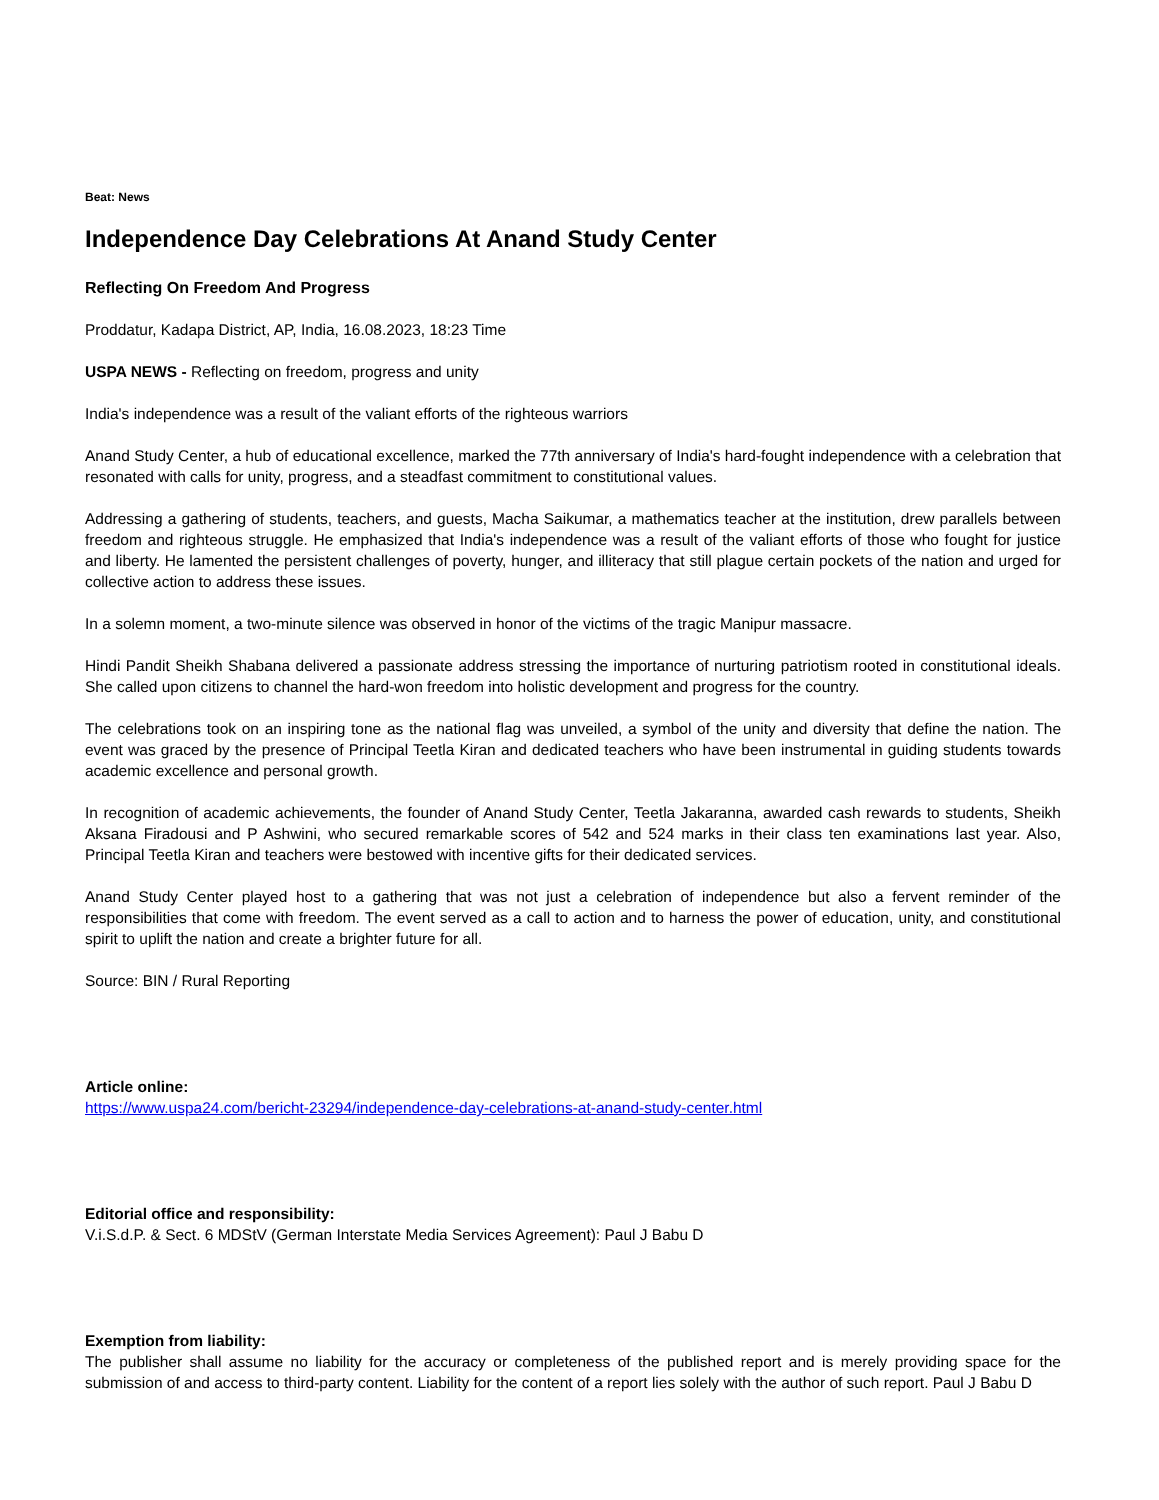Beat: News
Independence Day Celebrations At Anand Study Center
Reflecting On Freedom And Progress
Proddatur, Kadapa District, AP, India, 16.08.2023, 18:23 Time
USPA NEWS - Reflecting on freedom, progress and unity
India's independence was a result of the valiant efforts of the righteous warriors
Anand Study Center, a hub of educational excellence, marked the 77th anniversary of India's hard-fought independence with a celebration that resonated with calls for unity, progress, and a steadfast commitment to constitutional values.
Addressing a gathering of students, teachers, and guests, Macha Saikumar, a mathematics teacher at the institution, drew parallels between freedom and righteous struggle. He emphasized that India's independence was a result of the valiant efforts of those who fought for justice and liberty. He lamented the persistent challenges of poverty, hunger, and illiteracy that still plague certain pockets of the nation and urged for collective action to address these issues.
In a solemn moment, a two-minute silence was observed in honor of the victims of the tragic Manipur massacre.
Hindi Pandit Sheikh Shabana delivered a passionate address stressing the importance of nurturing patriotism rooted in constitutional ideals. She called upon citizens to channel the hard-won freedom into holistic development and progress for the country.
The celebrations took on an inspiring tone as the national flag was unveiled, a symbol of the unity and diversity that define the nation. The event was graced by the presence of Principal Teetla Kiran and dedicated teachers who have been instrumental in guiding students towards academic excellence and personal growth.
In recognition of academic achievements, the founder of Anand Study Center, Teetla Jakaranna, awarded cash rewards to students, Sheikh Aksana Firadousi and P Ashwini, who secured remarkable scores of 542 and 524 marks in their class ten examinations last year. Also, Principal Teetla Kiran and teachers were bestowed with incentive gifts for their dedicated services.
Anand Study Center played host to a gathering that was not just a celebration of independence but also a fervent reminder of the responsibilities that come with freedom. The event served as a call to action and to harness the power of education, unity, and constitutional spirit to uplift the nation and create a brighter future for all.
Source: BIN / Rural Reporting
Article online:
https://www.uspa24.com/bericht-23294/independence-day-celebrations-at-anand-study-center.html
Editorial office and responsibility:
V.i.S.d.P. & Sect. 6 MDStV (German Interstate Media Services Agreement): Paul J Babu D
Exemption from liability:
The publisher shall assume no liability for the accuracy or completeness of the published report and is merely providing space for the submission of and access to third-party content. Liability for the content of a report lies solely with the author of such report. Paul J Babu D